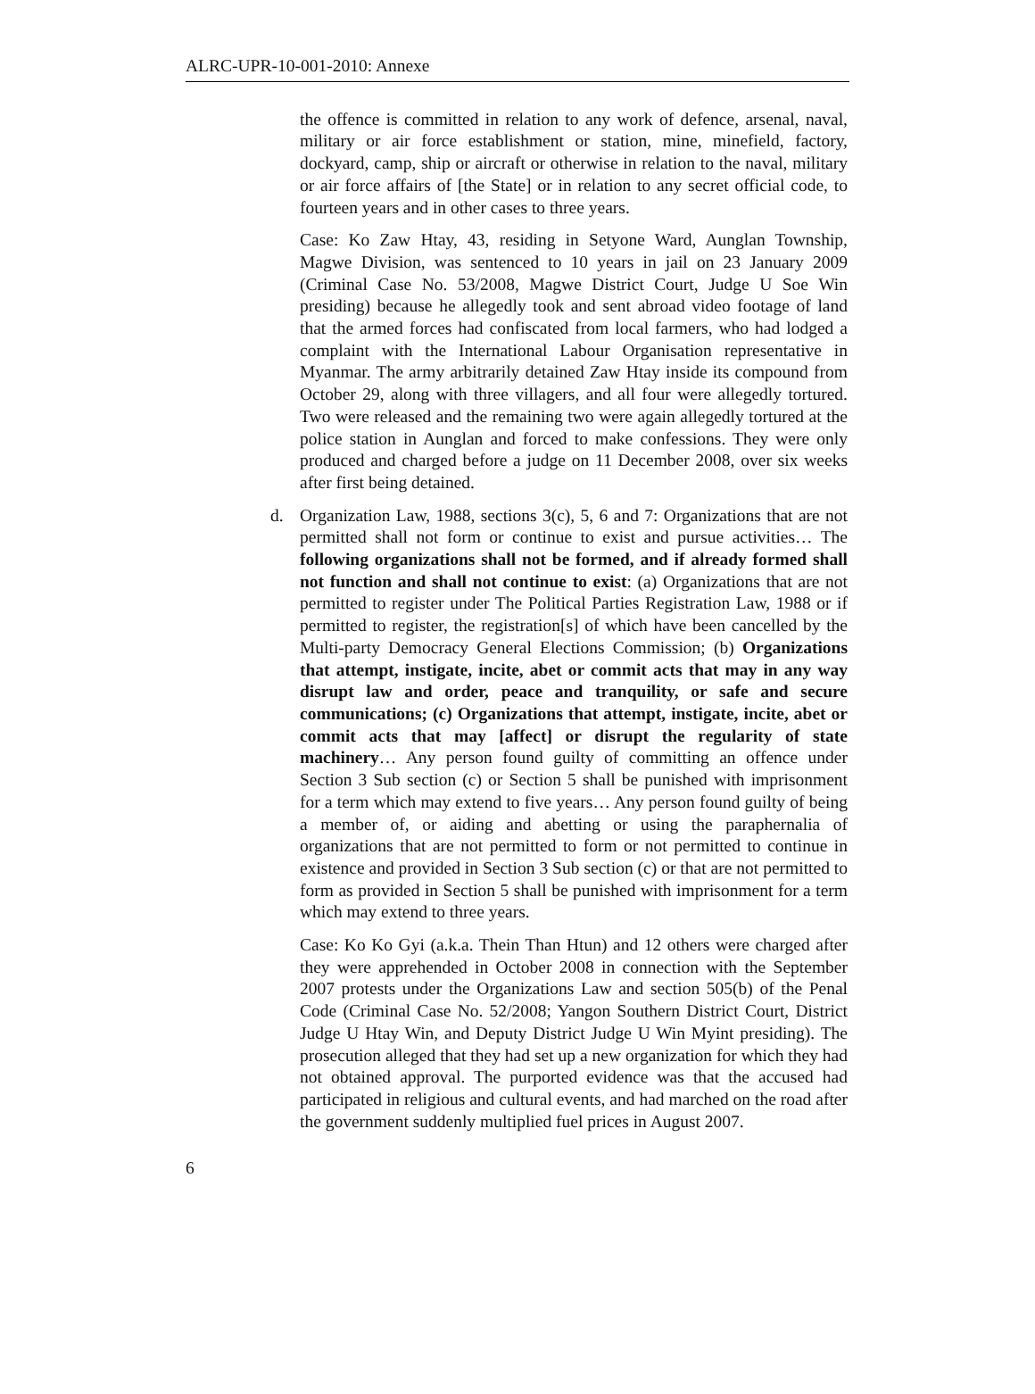ALRC-UPR-10-001-2010: Annexe
the offence is committed in relation to any work of defence, arsenal, naval, military or air force establishment or station, mine, minefield, factory, dockyard, camp, ship or aircraft or otherwise in relation to the naval, military or air force affairs of [the State] or in relation to any secret official code, to fourteen years and in other cases to three years.
Case: Ko Zaw Htay, 43, residing in Setyone Ward, Aunglan Township, Magwe Division, was sentenced to 10 years in jail on 23 January 2009 (Criminal Case No. 53/2008, Magwe District Court, Judge U Soe Win presiding) because he allegedly took and sent abroad video footage of land that the armed forces had confiscated from local farmers, who had lodged a complaint with the International Labour Organisation representative in Myanmar. The army arbitrarily detained Zaw Htay inside its compound from October 29, along with three villagers, and all four were allegedly tortured. Two were released and the remaining two were again allegedly tortured at the police station in Aunglan and forced to make confessions. They were only produced and charged before a judge on 11 December 2008, over six weeks after first being detained.
d. Organization Law, 1988, sections 3(c), 5, 6 and 7: Organizations that are not permitted shall not form or continue to exist and pursue activities… The following organizations shall not be formed, and if already formed shall not function and shall not continue to exist: (a) Organizations that are not permitted to register under The Political Parties Registration Law, 1988 or if permitted to register, the registration[s] of which have been cancelled by the Multi-party Democracy General Elections Commission; (b) Organizations that attempt, instigate, incite, abet or commit acts that may in any way disrupt law and order, peace and tranquility, or safe and secure communications; (c) Organizations that attempt, instigate, incite, abet or commit acts that may [affect] or disrupt the regularity of state machinery… Any person found guilty of committing an offence under Section 3 Sub section (c) or Section 5 shall be punished with imprisonment for a term which may extend to five years… Any person found guilty of being a member of, or aiding and abetting or using the paraphernalia of organizations that are not permitted to form or not permitted to continue in existence and provided in Section 3 Sub section (c) or that are not permitted to form as provided in Section 5 shall be punished with imprisonment for a term which may extend to three years.
Case: Ko Ko Gyi (a.k.a. Thein Than Htun) and 12 others were charged after they were apprehended in October 2008 in connection with the September 2007 protests under the Organizations Law and section 505(b) of the Penal Code (Criminal Case No. 52/2008; Yangon Southern District Court, District Judge U Htay Win, and Deputy District Judge U Win Myint presiding). The prosecution alleged that they had set up a new organization for which they had not obtained approval. The purported evidence was that the accused had participated in religious and cultural events, and had marched on the road after the government suddenly multiplied fuel prices in August 2007.
6